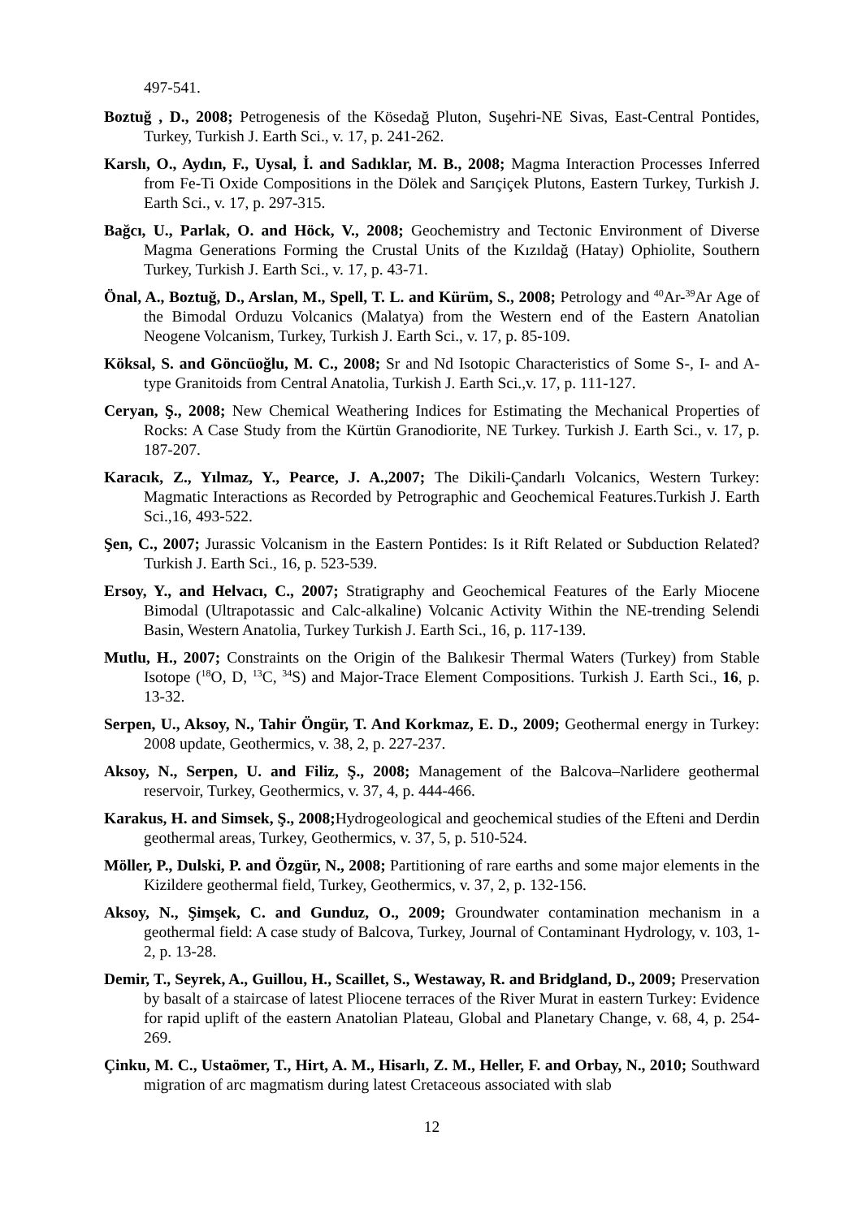497-541.
Boztuğ , D., 2008; Petrogenesis of the Kösedağ Pluton, Suşehri-NE Sivas, East-Central Pontides, Turkey, Turkish J. Earth Sci., v. 17, p. 241-262.
Karslı, O., Aydın, F., Uysal, İ. and Sadıklar, M. B., 2008; Magma Interaction Processes Inferred from Fe-Ti Oxide Compositions in the Dölek and Sarıçiçek Plutons, Eastern Turkey, Turkish J. Earth Sci., v. 17, p. 297-315.
Bağcı, U., Parlak, O. and Höck, V., 2008; Geochemistry and Tectonic Environment of Diverse Magma Generations Forming the Crustal Units of the Kızıldağ (Hatay) Ophiolite, Southern Turkey, Turkish J. Earth Sci., v. 17, p. 43-71.
Önal, A., Boztuğ, D., Arslan, M., Spell, T. L. and Kürüm, S., 2008; Petrology and <sup>40</sup>Ar-<sup>39</sup>Ar Age of the Bimodal Orduzu Volcanics (Malatya) from the Western end of the Eastern Anatolian Neogene Volcanism, Turkey, Turkish J. Earth Sci., v. 17, p. 85-109.
Köksal, S. and Göncüoğlu, M. C., 2008; Sr and Nd Isotopic Characteristics of Some S-, I- and A-type Granitoids from Central Anatolia, Turkish J. Earth Sci.,v. 17, p. 111-127.
Ceryan, Ş., 2008; New Chemical Weathering Indices for Estimating the Mechanical Properties of Rocks: A Case Study from the Kürtün Granodiorite, NE Turkey. Turkish J. Earth Sci., v. 17, p. 187-207.
Karacık, Z., Yılmaz, Y., Pearce, J. A.,2007; The Dikili-Çandarlı Volcanics, Western Turkey: Magmatic Interactions as Recorded by Petrographic and Geochemical Features.Turkish J. Earth Sci.,16, 493-522.
Şen, C., 2007; Jurassic Volcanism in the Eastern Pontides: Is it Rift Related or Subduction Related? Turkish J. Earth Sci., 16, p. 523-539.
Ersoy, Y., and Helvacı, C., 2007; Stratigraphy and Geochemical Features of the Early Miocene Bimodal (Ultrapotassic and Calc-alkaline) Volcanic Activity Within the NE-trending Selendi Basin, Western Anatolia, Turkey Turkish J. Earth Sci., 16, p. 117-139.
Mutlu, H., 2007; Constraints on the Origin of the Balıkesir Thermal Waters (Turkey) from Stable Isotope (<sup>18</sup>O, D, <sup>13</sup>C, <sup>34</sup>S) and Major-Trace Element Compositions. Turkish J. Earth Sci., 16, p. 13-32.
Serpen, U., Aksoy, N., Tahir Öngür, T. And Korkmaz, E. D., 2009; Geothermal energy in Turkey: 2008 update, Geothermics, v. 38, 2, p. 227-237.
Aksoy, N., Serpen, U. and Filiz, Ş., 2008; Management of the Balcova–Narlidere geothermal reservoir, Turkey, Geothermics, v. 37, 4, p. 444-466.
Karakus, H. and Simsek, Ş., 2008; Hydrogeological and geochemical studies of the Efteni and Derdin geothermal areas, Turkey, Geothermics, v. 37, 5, p. 510-524.
Möller, P., Dulski, P. and Özgür, N., 2008; Partitioning of rare earths and some major elements in the Kizildere geothermal field, Turkey, Geothermics, v. 37, 2, p. 132-156.
Aksoy, N., Şimşek, C. and Gunduz, O., 2009; Groundwater contamination mechanism in a geothermal field: A case study of Balcova, Turkey, Journal of Contaminant Hydrology, v. 103, 1-2, p. 13-28.
Demir, T., Seyrek, A., Guillou, H., Scaillet, S., Westaway, R. and Bridgland, D., 2009; Preservation by basalt of a staircase of latest Pliocene terraces of the River Murat in eastern Turkey: Evidence for rapid uplift of the eastern Anatolian Plateau, Global and Planetary Change, v. 68, 4, p. 254-269.
Çinku, M. C., Ustaömer, T., Hirt, A. M., Hisarlı, Z. M., Heller, F. and Orbay, N., 2010; Southward migration of arc magmatism during latest Cretaceous associated with slab
12